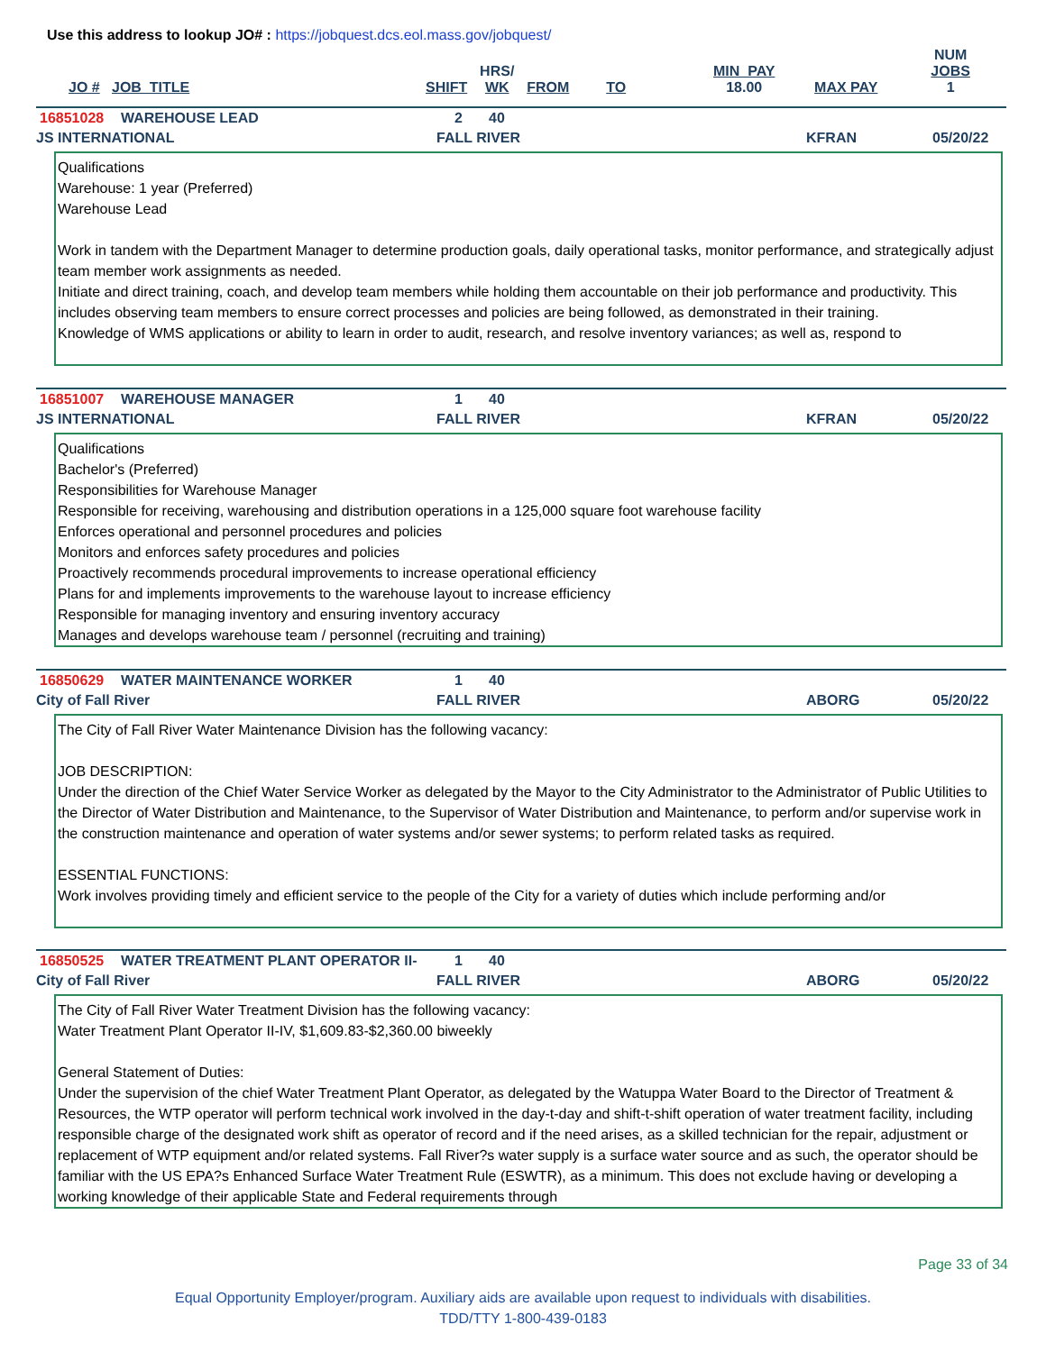Use this address to lookup JO# : https://jobquest.dcs.eol.mass.gov/jobquest/
| JO # | JOB_TITLE | SHIFT | HRS/ WK | FROM | TO | MIN_PAY 18.00 | MAX PAY | NUM JOBS 1 |
16851028 WAREHOUSE LEAD 2 40
JS INTERNATIONAL FALL RIVER KFRAN 05/20/22
Qualifications
Warehouse: 1 year (Preferred)
Warehouse Lead
Work in tandem with the Department Manager to determine production goals, daily operational tasks, monitor performance, and strategically adjust team member work assignments as needed.
Initiate and direct training, coach, and develop team members while holding them accountable on their job performance and productivity. This includes observing team members to ensure correct processes and policies are being followed, as demonstrated in their training.
Knowledge of WMS applications or ability to learn in order to audit, research, and resolve inventory variances; as well as, respond to
16851007 WAREHOUSE MANAGER 1 40
JS INTERNATIONAL FALL RIVER KFRAN 05/20/22
Qualifications
Bachelor's (Preferred)
Responsibilities for Warehouse Manager
Responsible for receiving, warehousing and distribution operations in a 125,000 square foot warehouse facility
Enforces operational and personnel procedures and policies
Monitors and enforces safety procedures and policies
Proactively recommends procedural improvements to increase operational efficiency
Plans for and implements improvements to the warehouse layout to increase efficiency
Responsible for managing inventory and ensuring inventory accuracy
Manages and develops warehouse team / personnel (recruiting and training)
16850629 WATER MAINTENANCE WORKER 1 40
City of Fall River FALL RIVER ABORG 05/20/22
The City of Fall River Water Maintenance Division has the following vacancy:
JOB DESCRIPTION:
Under the direction of the Chief Water Service Worker as delegated by the Mayor to the City Administrator to the Administrator of Public Utilities to the Director of Water Distribution and Maintenance, to the Supervisor of Water Distribution and Maintenance, to perform and/or supervise work in the construction maintenance and operation of water systems and/or sewer systems; to perform related tasks as required.
ESSENTIAL FUNCTIONS:
Work involves providing timely and efficient service to the people of the City for a variety of duties which include performing and/or
16850525 WATER TREATMENT PLANT OPERATOR II- 1 40
City of Fall River FALL RIVER ABORG 05/20/22
The City of Fall River Water Treatment Division has the following vacancy:
Water Treatment Plant Operator II-IV, $1,609.83-$2,360.00 biweekly
General Statement of Duties:
Under the supervision of the chief Water Treatment Plant Operator, as delegated by the Watuppa Water Board to the Director of Treatment & Resources, the WTP operator will perform technical work involved in the day-t-day and shift-t-shift operation of water treatment facility, including responsible charge of the designated work shift as operator of record and if the need arises, as a skilled technician for the repair, adjustment or replacement of WTP equipment and/or related systems. Fall River?s water supply is a surface water source and as such, the operator should be familiar with the US EPA?s Enhanced Surface Water Treatment Rule (ESWTR), as a minimum. This does not exclude having or developing a working knowledge of their applicable State and Federal requirements through
Page 33 of 34
Equal Opportunity Employer/program. Auxiliary aids are available upon request to individuals with disabilities.
TDD/TTY 1-800-439-0183